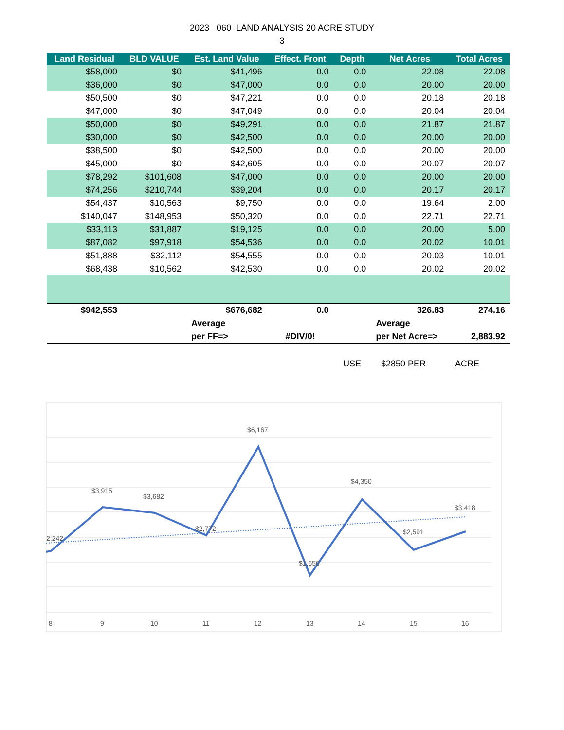2023 060 LAND ANALYSIS 20 ACRE STUDY
3
| Land Residual | BLD VALUE | Est. Land Value | Effect. Front | Depth | Net Acres | Total Acres |
| --- | --- | --- | --- | --- | --- | --- |
| $58,000 | $0 | $41,496 | 0.0 | 0.0 | 22.08 | 22.08 |
| $36,000 | $0 | $47,000 | 0.0 | 0.0 | 20.00 | 20.00 |
| $50,500 | $0 | $47,221 | 0.0 | 0.0 | 20.18 | 20.18 |
| $47,000 | $0 | $47,049 | 0.0 | 0.0 | 20.04 | 20.04 |
| $50,000 | $0 | $49,291 | 0.0 | 0.0 | 21.87 | 21.87 |
| $30,000 | $0 | $42,500 | 0.0 | 0.0 | 20.00 | 20.00 |
| $38,500 | $0 | $42,500 | 0.0 | 0.0 | 20.00 | 20.00 |
| $45,000 | $0 | $42,605 | 0.0 | 0.0 | 20.07 | 20.07 |
| $78,292 | $101,608 | $47,000 | 0.0 | 0.0 | 20.00 | 20.00 |
| $74,256 | $210,744 | $39,204 | 0.0 | 0.0 | 20.17 | 20.17 |
| $54,437 | $10,563 | $9,750 | 0.0 | 0.0 | 19.64 | 2.00 |
| $140,047 | $148,953 | $50,320 | 0.0 | 0.0 | 22.71 | 22.71 |
| $33,113 | $31,887 | $19,125 | 0.0 | 0.0 | 20.00 | 5.00 |
| $87,082 | $97,918 | $54,536 | 0.0 | 0.0 | 20.02 | 10.01 |
| $51,888 | $32,112 | $54,555 | 0.0 | 0.0 | 20.03 | 10.01 |
| $68,438 | $10,562 | $42,530 | 0.0 | 0.0 | 20.02 | 20.02 |
| $942,553 | | $676,682 | 0.0 | | 326.83 | 274.16 |
| | | Average | | | Average | |
| | | per FF=> | #DIV/0! | | per Net Acre=> | 2,883.92 |
USE $2850 PER ACRE
2,242
$3,915
$3,682
$2,772
$6,167
$1,656
$4,350
$2,591
$3,418
8
9
10
11
12
13
14
15
16